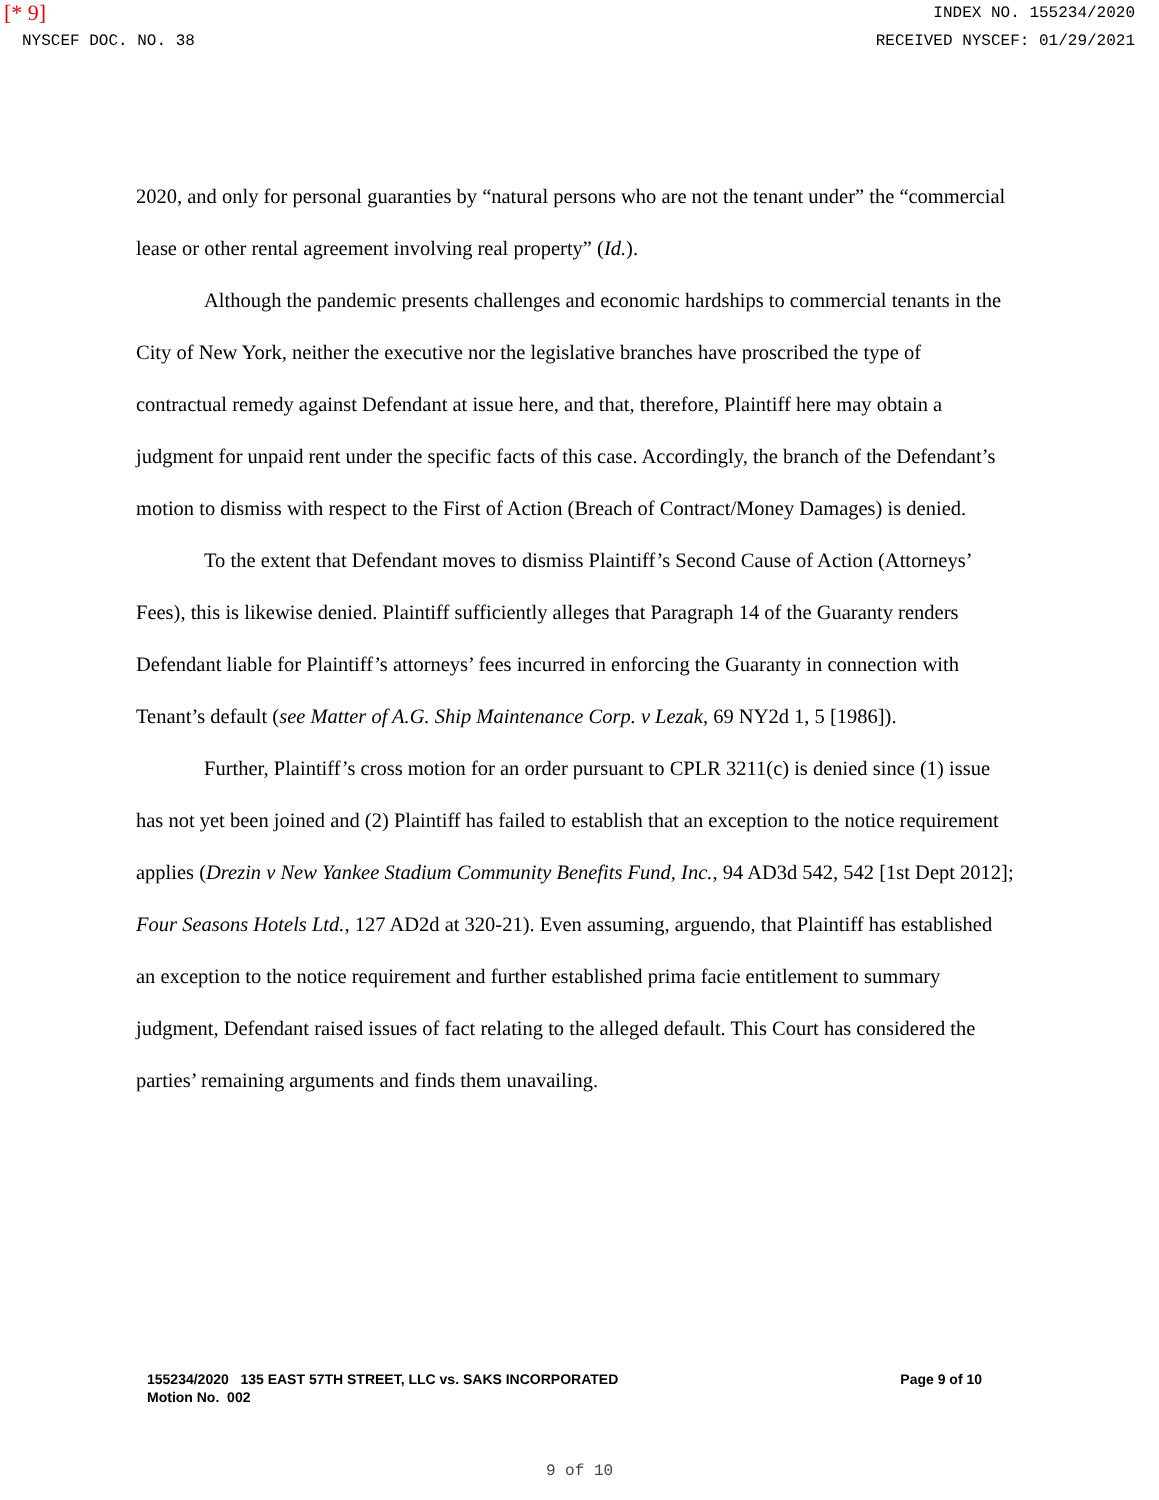[* 9] INDEX NO. 155234/2020
NYSCEF DOC. NO. 38 RECEIVED NYSCEF: 01/29/2021
2020, and only for personal guaranties by “natural persons who are not the tenant under” the “commercial lease or other rental agreement involving real property” (Id.).
Although the pandemic presents challenges and economic hardships to commercial tenants in the City of New York, neither the executive nor the legislative branches have proscribed the type of contractual remedy against Defendant at issue here, and that, therefore, Plaintiff here may obtain a judgment for unpaid rent under the specific facts of this case. Accordingly, the branch of the Defendant’s motion to dismiss with respect to the First of Action (Breach of Contract/Money Damages) is denied.
To the extent that Defendant moves to dismiss Plaintiff’s Second Cause of Action (Attorneys’ Fees), this is likewise denied. Plaintiff sufficiently alleges that Paragraph 14 of the Guaranty renders Defendant liable for Plaintiff’s attorneys’ fees incurred in enforcing the Guaranty in connection with Tenant’s default (see Matter of A.G. Ship Maintenance Corp. v Lezak, 69 NY2d 1, 5 [1986]).
Further, Plaintiff’s cross motion for an order pursuant to CPLR 3211(c) is denied since (1) issue has not yet been joined and (2) Plaintiff has failed to establish that an exception to the notice requirement applies (Drezin v New Yankee Stadium Community Benefits Fund, Inc., 94 AD3d 542, 542 [1st Dept 2012]; Four Seasons Hotels Ltd., 127 AD2d at 320-21). Even assuming, arguendo, that Plaintiff has established an exception to the notice requirement and further established prima facie entitlement to summary judgment, Defendant raised issues of fact relating to the alleged default. This Court has considered the parties’ remaining arguments and finds them unavailing.
155234/2020 135 EAST 57TH STREET, LLC vs. SAKS INCORPORATED
Motion No. 002
Page 9 of 10
9 of 10